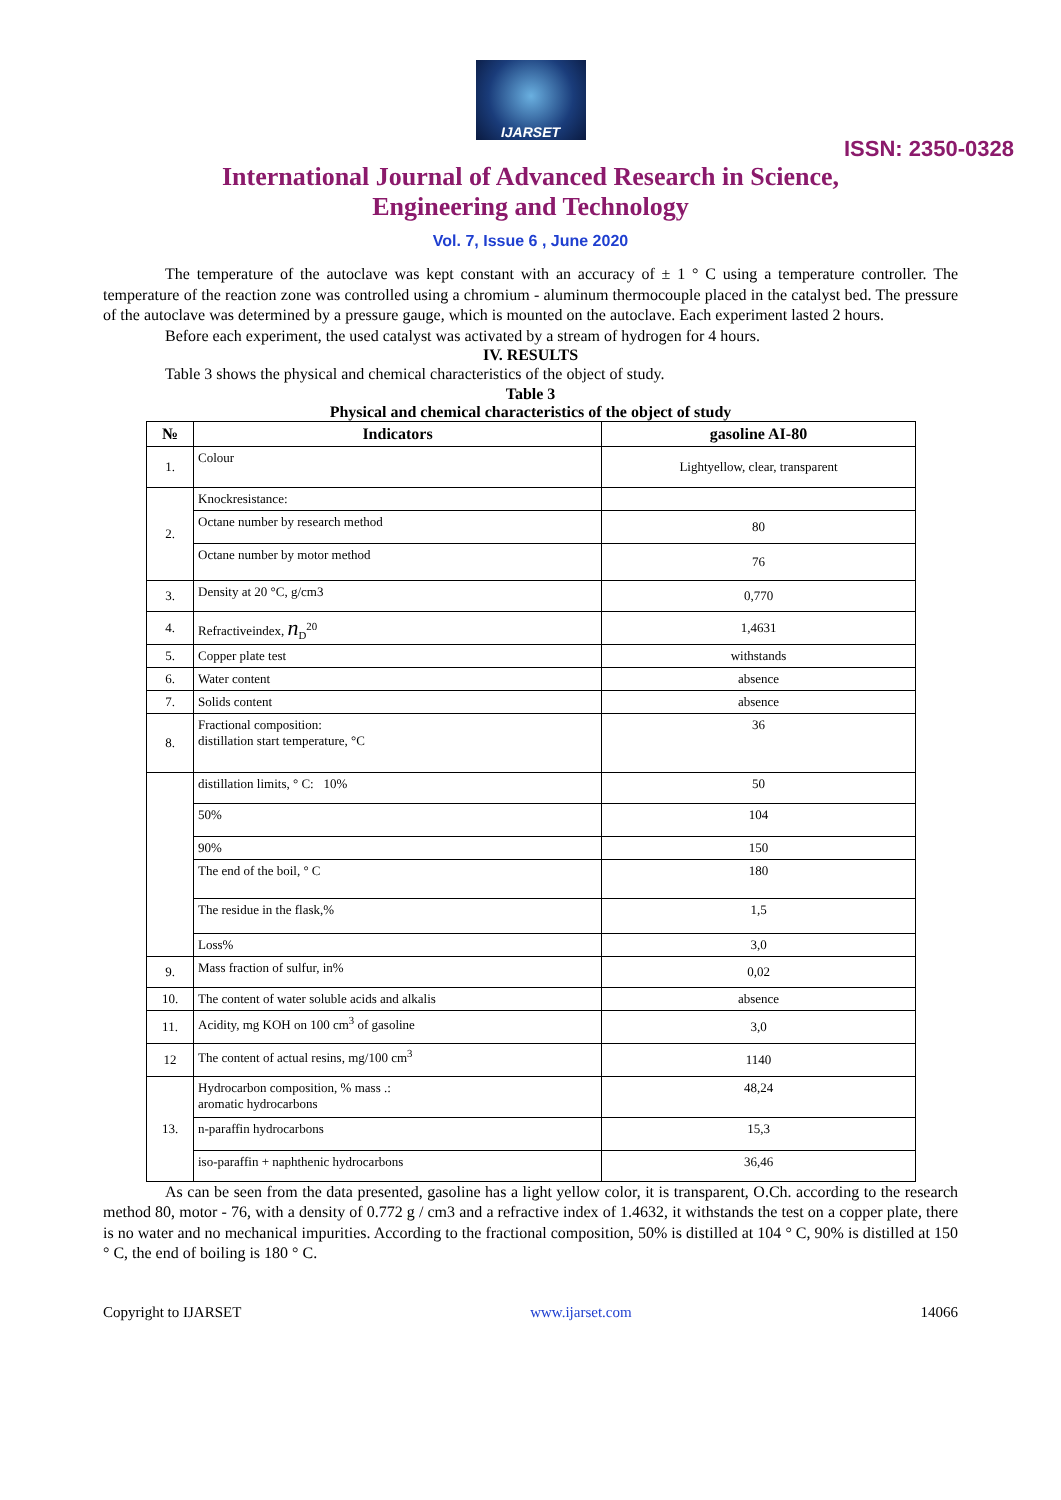IJARSET
ISSN: 2350-0328
International Journal of Advanced Research in Science,
Engineering and Technology
Vol. 7, Issue 6 , June 2020
The temperature of the autoclave was kept constant with an accuracy of ± 1 ° C using a temperature controller. The temperature of the reaction zone was controlled using a chromium - aluminum thermocouple placed in the catalyst bed. The pressure of the autoclave was determined by a pressure gauge, which is mounted on the autoclave. Each experiment lasted 2 hours.
Before each experiment, the used catalyst was activated by a stream of hydrogen for 4 hours.
IV. RESULTS
Table 3 shows the physical and chemical characteristics of the object of study.
Table 3
Physical and chemical characteristics of the object of study
| № | Indicators | gasoline AI-80 |
| --- | --- | --- |
| 1. | Colour | Lightyellow, clear, transparent |
| 2. | Knockresistance: | |
| | Octane number by research method | 80 |
| | Octane number by motor method | 76 |
| 3. | Density at 20 °C, g/cm3 | 0,770 |
| 4. | Refractiveindex, n<sub>D</sub><sup>20</sup> | 1,4631 |
| 5. | Copper plate test | withstands |
| 6. | Water content | absence |
| 7. | Solids content | absence |
| 8. | Fractional composition: distillation start temperature, °C | 36 |
| | distillation limits, ° C: 10% | 50 |
| | 50% | 104 |
| | 90% | 150 |
| | The end of the boil, ° C | 180 |
| | The residue in the flask,% | 1,5 |
| | Loss% | 3,0 |
| 9. | Mass fraction of sulfur, in% | 0,02 |
| 10. | The content of water soluble acids and alkalis | absence |
| 11. | Acidity, mg KOH on 100 cm<sup>3</sup> of gasoline | 3,0 |
| 12 | The content of actual resins, mg/100 cm<sup>3</sup> | 1140 |
| 13. | Hydrocarbon composition, % mass .: aromatic hydrocarbons | 48,24 |
| | n-paraffin hydrocarbons | 15,3 |
| | iso-paraffin + naphthenic hydrocarbons | 36,46 |
As can be seen from the data presented, gasoline has a light yellow color, it is transparent, O.Ch. according to the research method 80, motor - 76, with a density of 0.772 g / cm3 and a refractive index of 1.4632, it withstands the test on a copper plate, there is no water and no mechanical impurities. According to the fractional composition, 50% is distilled at 104 ° C, 90% is distilled at 150 ° C, the end of boiling is 180 ° C.
Copyright to IJARSET www.ijarset.com 14066